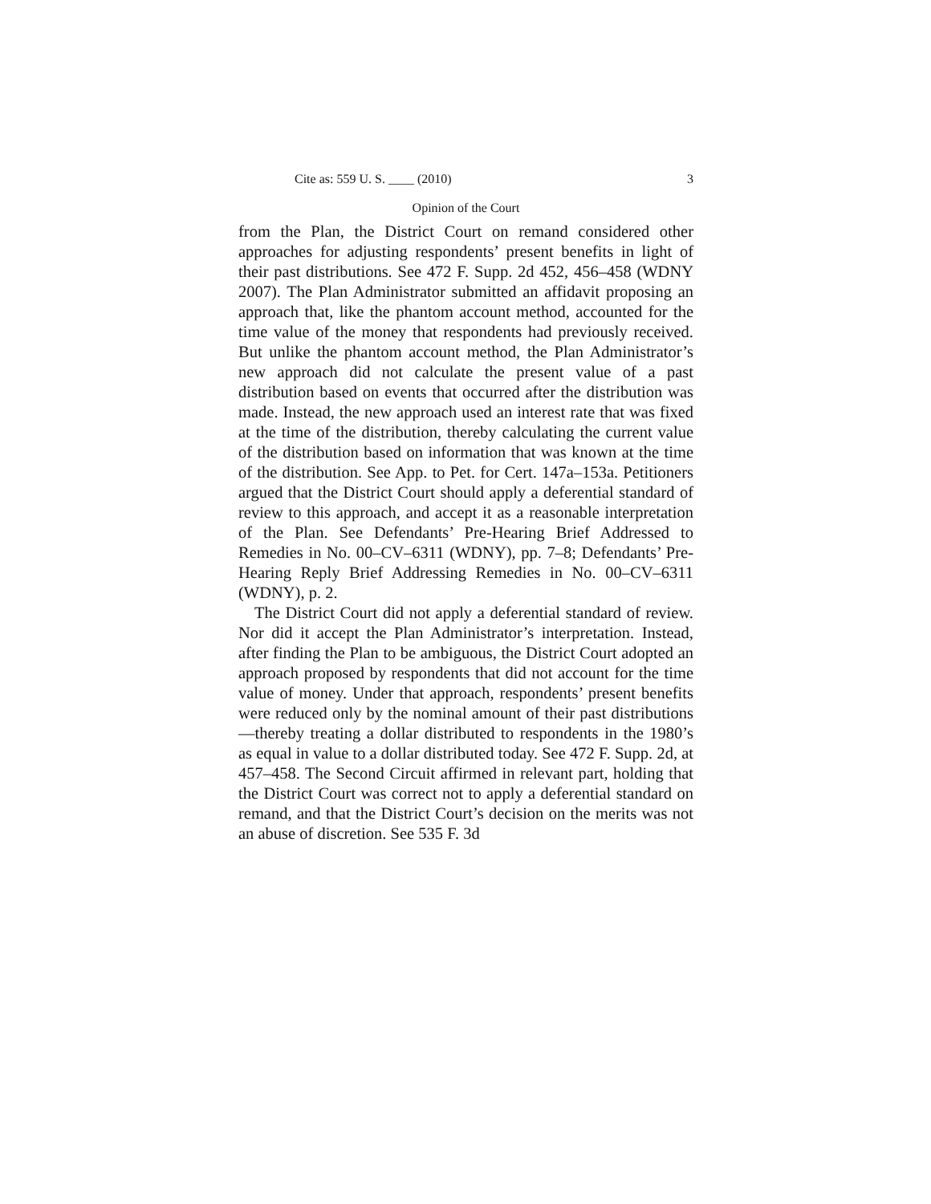Cite as: 559 U. S. ____ (2010) 3
Opinion of the Court
from the Plan, the District Court on remand considered other approaches for adjusting respondents’ present benefits in light of their past distributions. See 472 F. Supp. 2d 452, 456–458 (WDNY 2007). The Plan Administrator submitted an affidavit proposing an approach that, like the phantom account method, accounted for the time value of the money that respondents had previously received. But unlike the phantom account method, the Plan Administrator’s new approach did not calculate the present value of a past distribution based on events that occurred after the distribution was made. Instead, the new approach used an interest rate that was fixed at the time of the distribution, thereby calculating the current value of the distribution based on information that was known at the time of the distribution. See App. to Pet. for Cert. 147a–153a. Petitioners argued that the District Court should apply a deferential standard of review to this approach, and accept it as a reasonable interpretation of the Plan. See Defendants’ Pre-Hearing Brief Addressed to Remedies in No. 00–CV–6311 (WDNY), pp. 7–8; Defendants’ Pre-Hearing Reply Brief Addressing Remedies in No. 00–CV–6311 (WDNY), p. 2.
The District Court did not apply a deferential standard of review. Nor did it accept the Plan Administrator’s interpretation. Instead, after finding the Plan to be ambiguous, the District Court adopted an approach proposed by respondents that did not account for the time value of money. Under that approach, respondents’ present benefits were reduced only by the nominal amount of their past distributions—thereby treating a dollar distributed to respondents in the 1980’s as equal in value to a dollar distributed today. See 472 F. Supp. 2d, at 457–458. The Second Circuit affirmed in relevant part, holding that the District Court was correct not to apply a deferential standard on remand, and that the District Court’s decision on the merits was not an abuse of discretion. See 535 F. 3d